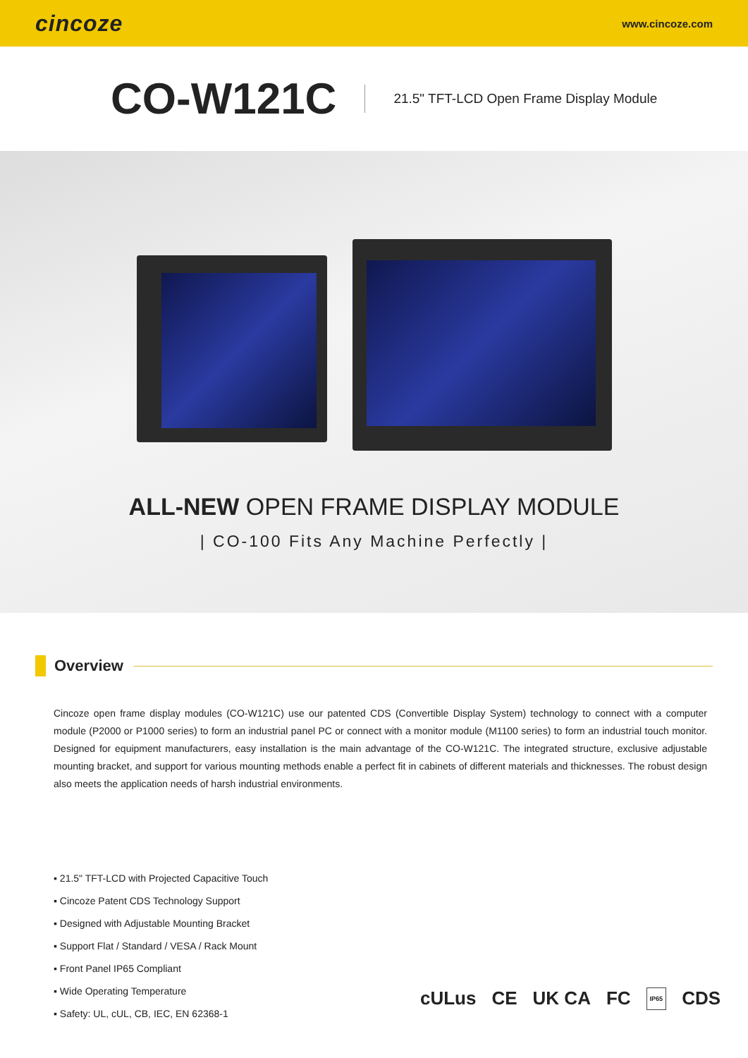cincoze www.cincoze.com
CO-W121C
21.5" TFT-LCD Open Frame Display Module
ALL-NEW OPEN FRAME DISPLAY MODULE
| CO-100 Fits Any Machine Perfectly |
Overview
Cincoze open frame display modules (CO-W121C) use our patented CDS (Convertible Display System) technology to connect with a computer module (P2000 or P1000 series) to form an industrial panel PC or connect with a monitor module (M1100 series) to form an industrial touch monitor. Designed for equipment manufacturers, easy installation is the main advantage of the CO-W121C. The integrated structure, exclusive adjustable mounting bracket, and support for various mounting methods enable a perfect fit in cabinets of different materials and thicknesses. The robust design also meets the application needs of harsh industrial environments.
▪ 21.5" TFT-LCD with Projected Capacitive Touch
▪ Cincoze Patent CDS Technology Support
▪ Designed with Adjustable Mounting Bracket
▪ Support Flat / Standard / VESA / Rack Mount
▪ Front Panel IP65 Compliant
▪ Wide Operating Temperature
▪ Safety: UL, cUL, CB, IEC, EN 62368-1
cULus CE UK CA FC IP65 CDS